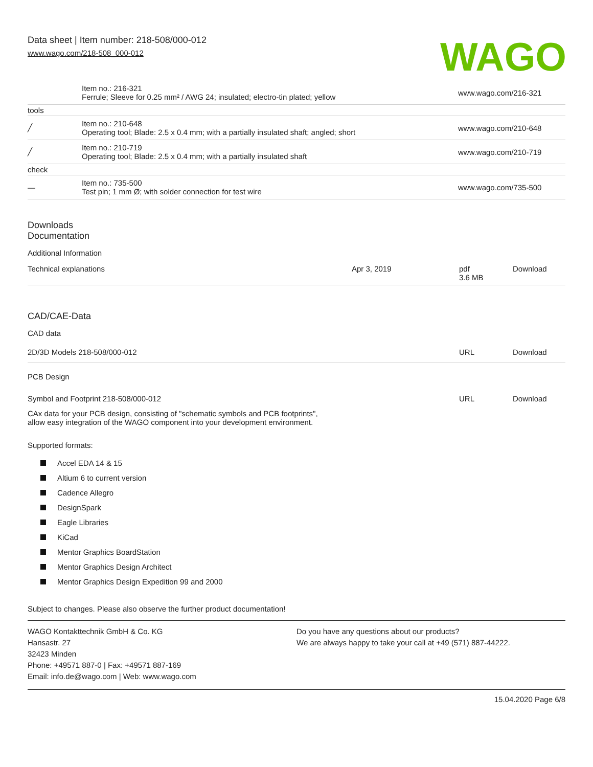Data sheet | Item number: 218-508/000-012
www.wago.com/218-508_000-012
WAGO
| | Item no.: 216-321 Ferrule; Sleeve for 0.25 mm² / AWG 24; insulated; electro-tin plated; yellow | www.wago.com/216-321 |
| tools | | |
| ╱ | Item no.: 210-648 Operating tool; Blade: 2.5 x 0.4 mm; with a partially insulated shaft; angled; short | www.wago.com/210-648 |
| ╱ | Item no.: 210-719 Operating tool; Blade: 2.5 x 0.4 mm; with a partially insulated shaft | www.wago.com/210-719 |
| check | | |
| — | Item no.: 735-500 Test pin; 1 mm Ø; with solder connection for test wire | www.wago.com/735-500 |
Downloads
Documentation
Additional Information
| Technical explanations | Apr 3, 2019 | pdf 3.6 MB | Download |
CAD/CAE-Data
CAD data
| 2D/3D Models 218-508/000-012 | URL | Download |
PCB Design
| Symbol and Footprint 218-508/000-012 | URL | Download |
| CAx data for your PCB design, consisting of "schematic symbols and PCB footprints", allow easy integration of the WAGO component into your development environment. | | |
Supported formats:
Accel EDA 14 & 15
Altium 6 to current version
Cadence Allegro
DesignSpark
Eagle Libraries
KiCad
Mentor Graphics BoardStation
Mentor Graphics Design Architect
Mentor Graphics Design Expedition 99 and 2000
Subject to changes. Please also observe the further product documentation!
WAGO Kontakttechnik GmbH & Co. KG
Hansastr. 27
32423 Minden
Phone: +49571 887-0 | Fax: +49571 887-169
Email: info.de@wago.com | Web: www.wago.com
Do you have any questions about our products?
We are always happy to take your call at +49 (571) 887-44222.
15.04.2020 Page 6/8